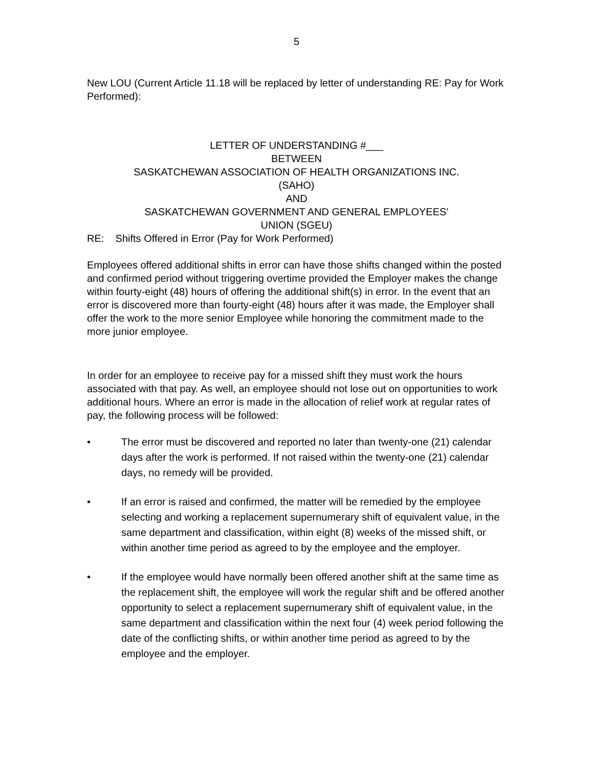5
New LOU (Current Article 11.18 will be replaced by letter of understanding RE: Pay for Work Performed):
LETTER OF UNDERSTANDING #___
BETWEEN
SASKATCHEWAN ASSOCIATION OF HEALTH ORGANIZATIONS INC.
(SAHO)
AND
SASKATCHEWAN GOVERNMENT AND GENERAL EMPLOYEES’
UNION (SGEU)
RE: Shifts Offered in Error (Pay for Work Performed)
Employees offered additional shifts in error can have those shifts changed within the posted and confirmed period without triggering overtime provided the Employer makes the change within fourty-eight (48) hours of offering the additional shift(s) in error. In the event that an error is discovered more than fourty-eight (48) hours after it was made, the Employer shall offer the work to the more senior Employee while honoring the commitment made to the more junior employee.
In order for an employee to receive pay for a missed shift they must work the hours associated with that pay. As well, an employee should not lose out on opportunities to work additional hours. Where an error is made in the allocation of relief work at regular rates of pay, the following process will be followed:
• The error must be discovered and reported no later than twenty-one (21) calendar days after the work is performed. If not raised within the twenty-one (21) calendar days, no remedy will be provided.
• If an error is raised and confirmed, the matter will be remedied by the employee selecting and working a replacement supernumerary shift of equivalent value, in the same department and classification, within eight (8) weeks of the missed shift, or within another time period as agreed to by the employee and the employer.
• If the employee would have normally been offered another shift at the same time as the replacement shift, the employee will work the regular shift and be offered another opportunity to select a replacement supernumerary shift of equivalent value, in the same department and classification within the next four (4) week period following the date of the conflicting shifts, or within another time period as agreed to by the employee and the employer.